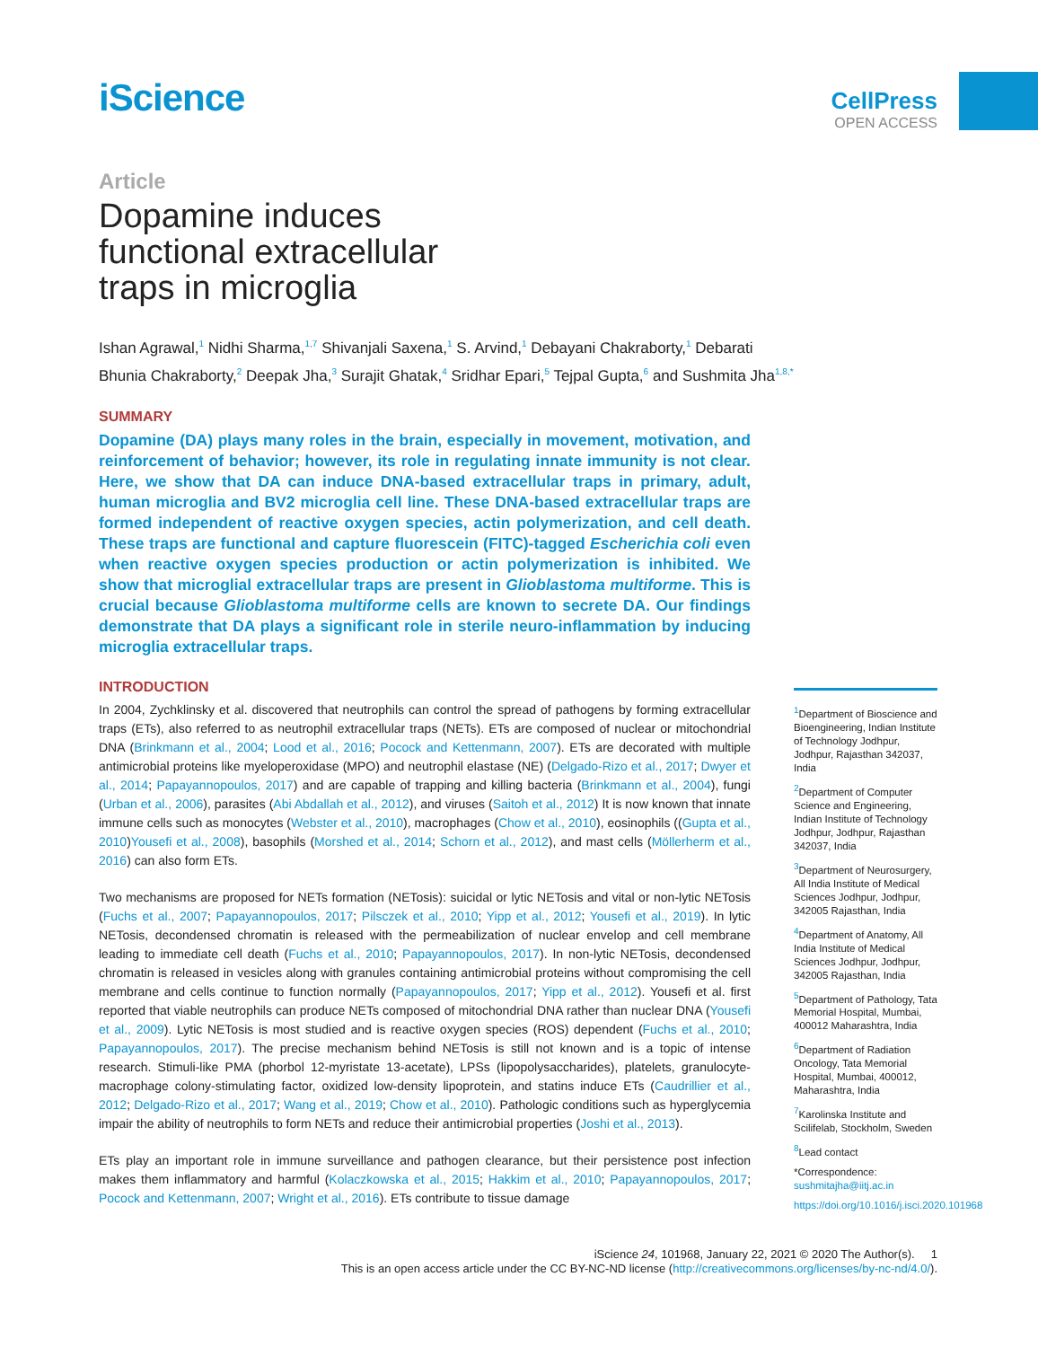iScience
CellPress
OPEN ACCESS
Article
Dopamine induces
functional extracellular
traps in microglia
Ishan Agrawal,<sup>1</sup> Nidhi Sharma,<sup>1,7</sup> Shivanjali Saxena,<sup>1</sup> S. Arvind,<sup>1</sup> Debayani Chakraborty,<sup>1</sup> Debarati Bhunia Chakraborty,<sup>2</sup> Deepak Jha,<sup>3</sup> Surajit Ghatak,<sup>4</sup> Sridhar Epari,<sup>5</sup> Tejpal Gupta,<sup>6</sup> and Sushmita Jha<sup>1,8,*</sup>
SUMMARY
Dopamine (DA) plays many roles in the brain, especially in movement, motivation, and reinforcement of behavior; however, its role in regulating innate immunity is not clear. Here, we show that DA can induce DNA-based extracellular traps in primary, adult, human microglia and BV2 microglia cell line. These DNA-based extracellular traps are formed independent of reactive oxygen species, actin polymerization, and cell death. These traps are functional and capture fluorescein (FITC)-tagged Escherichia coli even when reactive oxygen species production or actin polymerization is inhibited. We show that microglial extracellular traps are present in Glioblastoma multiforme. This is crucial because Glioblastoma multiforme cells are known to secrete DA. Our findings demonstrate that DA plays a significant role in sterile neuro-inflammation by inducing microglia extracellular traps.
INTRODUCTION
In 2004, Zychklinsky et al. discovered that neutrophils can control the spread of pathogens by forming extracellular traps (ETs), also referred to as neutrophil extracellular traps (NETs). ETs are composed of nuclear or mitochondrial DNA (Brinkmann et al., 2004; Lood et al., 2016; Pocock and Kettenmann, 2007). ETs are decorated with multiple antimicrobial proteins like myeloperoxidase (MPO) and neutrophil elastase (NE) (Delgado-Rizo et al., 2017; Dwyer et al., 2014; Papayannopoulos, 2017) and are capable of trapping and killing bacteria (Brinkmann et al., 2004), fungi (Urban et al., 2006), parasites (Abi Abdallah et al., 2012), and viruses (Saitoh et al., 2012) It is now known that innate immune cells such as monocytes (Webster et al., 2010), macrophages (Chow et al., 2010), eosinophils ((Gupta et al., 2010)Yousefi et al., 2008), basophils (Morshed et al., 2014; Schorn et al., 2012), and mast cells (Möllerherm et al., 2016) can also form ETs.
Two mechanisms are proposed for NETs formation (NETosis): suicidal or lytic NETosis and vital or non-lytic NETosis (Fuchs et al., 2007; Papayannopoulos, 2017; Pilsczek et al., 2010; Yipp et al., 2012; Yousefi et al., 2019). In lytic NETosis, decondensed chromatin is released with the permeabilization of nuclear envelop and cell membrane leading to immediate cell death (Fuchs et al., 2010; Papayannopoulos, 2017). In non-lytic NETosis, decondensed chromatin is released in vesicles along with granules containing antimicrobial proteins without compromising the cell membrane and cells continue to function normally (Papayannopoulos, 2017; Yipp et al., 2012). Yousefi et al. first reported that viable neutrophils can produce NETs composed of mitochondrial DNA rather than nuclear DNA (Yousefi et al., 2009). Lytic NETosis is most studied and is reactive oxygen species (ROS) dependent (Fuchs et al., 2010; Papayannopoulos, 2017). The precise mechanism behind NETosis is still not known and is a topic of intense research. Stimuli-like PMA (phorbol 12-myristate 13-acetate), LPSs (lipopolysaccharides), platelets, granulocyte-macrophage colony-stimulating factor, oxidized low-density lipoprotein, and statins induce ETs (Caudrillier et al., 2012; Delgado-Rizo et al., 2017; Wang et al., 2019; Chow et al., 2010). Pathologic conditions such as hyperglycemia impair the ability of neutrophils to form NETs and reduce their antimicrobial properties (Joshi et al., 2013).
ETs play an important role in immune surveillance and pathogen clearance, but their persistence post infection makes them inflammatory and harmful (Kolaczkowska et al., 2015; Hakkim et al., 2010; Papayannopoulos, 2017; Pocock and Kettenmann, 2007; Wright et al., 2016). ETs contribute to tissue damage
<sup>1</sup> Department of Bioscience and Bioengineering, Indian Institute of Technology Jodhpur, Jodhpur, Rajasthan 342037, India
<sup>2</sup> Department of Computer Science and Engineering, Indian Institute of Technology Jodhpur, Jodhpur, Rajasthan 342037, India
<sup>3</sup> Department of Neurosurgery, All India Institute of Medical Sciences Jodhpur, Jodhpur, 342005 Rajasthan, India
<sup>4</sup> Department of Anatomy, All India Institute of Medical Sciences Jodhpur, Jodhpur, 342005 Rajasthan, India
<sup>5</sup> Department of Pathology, Tata Memorial Hospital, Mumbai, 400012 Maharashtra, India
<sup>6</sup> Department of Radiation Oncology, Tata Memorial Hospital, Mumbai, 400012, Maharashtra, India
<sup>7</sup> Karolinska Institute and Scilifelab, Stockholm, Sweden
<sup>8</sup> Lead contact
*Correspondence: sushmitajha@iitj.ac.in
https://doi.org/10.1016/j.isci.2020.101968
iScience 24, 101968, January 22, 2021 © 2020 The Author(s). 1
This is an open access article under the CC BY-NC-ND license (http://creativecommons.org/licenses/by-nc-nd/4.0/).